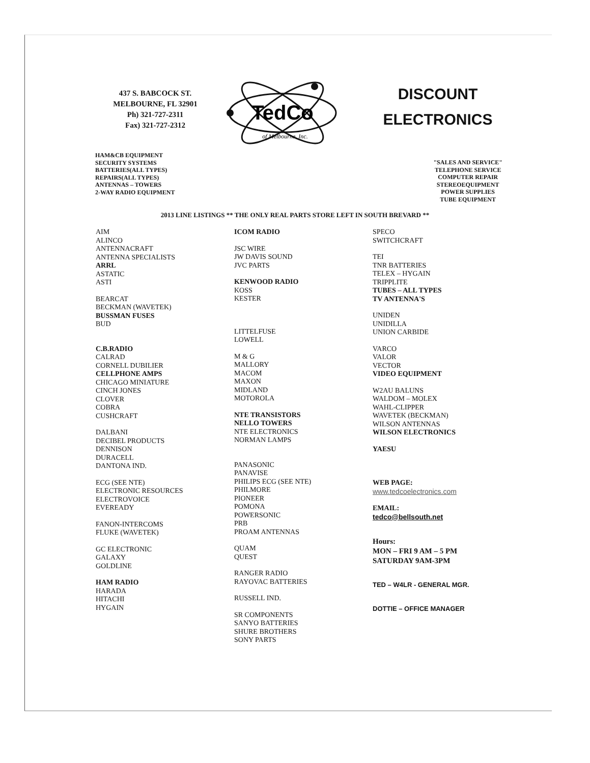437 S. BABCOCK ST.
MELBOURNE, FL 32901
Ph) 321-727-2311
Fax) 321-727-2312
TedCo
of Melbourne, Inc.
DISCOUNT
ELECTRONICS
HAM&CB EQUIPMENT
SECURITY SYSTEMS
BATTERIES(ALL TYPES)
REPAIRS(ALL TYPES)
ANTENNAS – TOWERS
2-WAY RADIO EQUIPMENT
"SALES AND SERVICE"
TELEPHONE SERVICE
COMPUTER REPAIR
STEREOEQUIPMENT
POWER SUPPLIES
TUBE EQUIPMENT
2013 LINE LISTINGS ** THE ONLY REAL PARTS STORE LEFT IN SOUTH BREVARD **
AIM
ALINCO
ANTENNACRAFT
ANTENNA SPECIALISTS
ARRL
ASTATIC
ASTI
BEARCAT
BECKMAN (WAVETEK)
BUSSMAN FUSES
BUD
C.B.RADIO
CALRAD
CORNELL DUBILIER
CELLPHONE AMPS
CHICAGO MINIATURE
CINCH JONES
CLOVER
COBRA
CUSHCRAFT
DALBANI
DECIBEL PRODUCTS
DENNISON
DURACELL
DANTONA IND.
ECG (SEE NTE)
ELECTRONIC RESOURCES
ELECTROVOICE
EVEREADY
FANON-INTERCOMS
FLUKE (WAVETEK)
GC ELECTRONIC
GALAXY
GOLDLINE
HAM RADIO
HARADA
HITACHI
HYGAIN
ICOM RADIO
JSC WIRE
JW DAVIS SOUND
JVC PARTS
KENWOOD RADIO
KOSS
KESTER
LITTELFUSE
LOWELL
M & G
MALLORY
MACOM
MAXON
MIDLAND
MOTOROLA
NTE TRANSISTORS
NELLO TOWERS
NTE ELECTRONICS
NORMAN LAMPS
PANASONIC
PANAVISE
PHILIPS ECG (SEE NTE)
PHILMORE
PIONEER
POMONA
POWERSONIC
PRB
PROAM ANTENNAS
QUAM
QUEST
RANGER RADIO
RAYOVAC BATTERIES
RUSSELL IND.
SR COMPONENTS
SANYO BATTERIES
SHURE BROTHERS
SONY PARTS
SPECO
SWITCHCRAFT
TEI
TNR BATTERIES
TELEX – HYGAIN
TRIPPLITE
TUBES – ALL TYPES
TV ANTENNA'S
UNIDEN
UNIDILLA
UNION CARBIDE
VARCO
VALOR
VECTOR
VIDEO EQUIPMENT
W2AU BALUNS
WALDOM – MOLEX
WAHL-CLIPPER
WAVETEK (BECKMAN)
WILSON ANTENNAS
WILSON ELECTRONICS
YAESU
WEB PAGE:
www.tedcoelectronics.com
EMAIL:
tedco@bellsouth.net
Hours:
MON – FRI 9 AM – 5 PM
SATURDAY 9AM-3PM
TED – W4LR - GENERAL MGR.
DOTTIE – OFFICE MANAGER